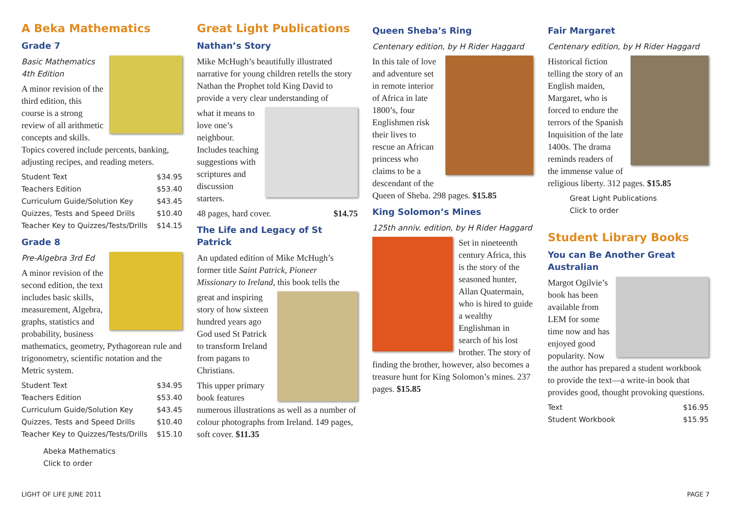A Beka Mathematics
Grade 7
Basic Mathematics
4th Edition
A minor revision of the third edition, this course is a strong review of all arithmetic concepts and skills. Topics covered include percents, banking, adjusting recipes, and reading meters.
| Student Text | $34.95 |
| Teachers Edition | $53.40 |
| Curriculum Guide/Solution Key | $43.45 |
| Quizzes, Tests and Speed Drills | $10.40 |
| Teacher Key to Quizzes/Tests/Drills | $14.15 |
Grade 8
Pre-Algebra 3rd Ed
A minor revision of the second edition, the text includes basic skills, measurement, Algebra, graphs, statistics and probability, business mathematics, geometry, Pythagorean rule and trigonometry, scientific notation and the Metric system.
| Student Text | $34.95 |
| Teachers Edition | $53.40 |
| Curriculum Guide/Solution Key | $43.45 |
| Quizzes, Tests and Speed Drills | $10.40 |
| Teacher Key to Quizzes/Tests/Drills | $15.10 |
Abeka Mathematics
Click to order
Great Light Publications
Nathan’s Story
Mike McHugh’s beautifully illustrated narrative for young children retells the story Nathan the Prophet told King David to provide a very clear understanding of
what it means to love one’s neighbour. Includes teaching suggestions with scriptures and discussion starters.
48 pages, hard cover. $14.75
The Life and Legacy of St Patrick
An updated edition of Mike McHugh’s former title Saint Patrick, Pioneer Missionary to Ireland, this book tells the
great and inspiring story of how sixteen hundred years ago God used St Patrick to transform Ireland from pagans to Christians.
This upper primary book features numerous illustrations as well as a number of colour photographs from Ireland. 149 pages, soft cover. $11.35
Queen Sheba’s Ring
Centenary edition, by H Rider Haggard
In this tale of love and adventure set in remote interior of Africa in late 1800’s, four Englishmen risk their lives to rescue an African princess who claims to be a descendant of the Queen of Sheba. 298 pages. $15.85
King Solomon’s Mines
125th anniv. edition, by H Rider Haggard
Set in nineteenth century Africa, this is the story of the seasoned hunter, Allan Quatermain, who is hired to guide a wealthy Englishman in search of his lost brother. The story of finding the brother, however, also becomes a treasure hunt for King Solomon’s mines. 237 pages. $15.85
Fair Margaret
Centenary edition, by H Rider Haggard
Historical fiction telling the story of an English maiden, Margaret, who is forced to endure the terrors of the Spanish Inquisition of the late 1400s. The drama reminds readers of the immense value of religious liberty. 312 pages. $15.85
Great Light Publications
Click to order
Student Library Books
You can Be Another Great Australian
Margot Ogilvie’s book has been available from LEM for some time now and has enjoyed good popularity. Now the author has prepared a student workbook to provide the text—a write-in book that provides good, thought provoking questions.
| Text | $16.95 |
| Student Workbook | $15.95 |
LIGHT OF LIFE JUNE 2011 PAGE 7